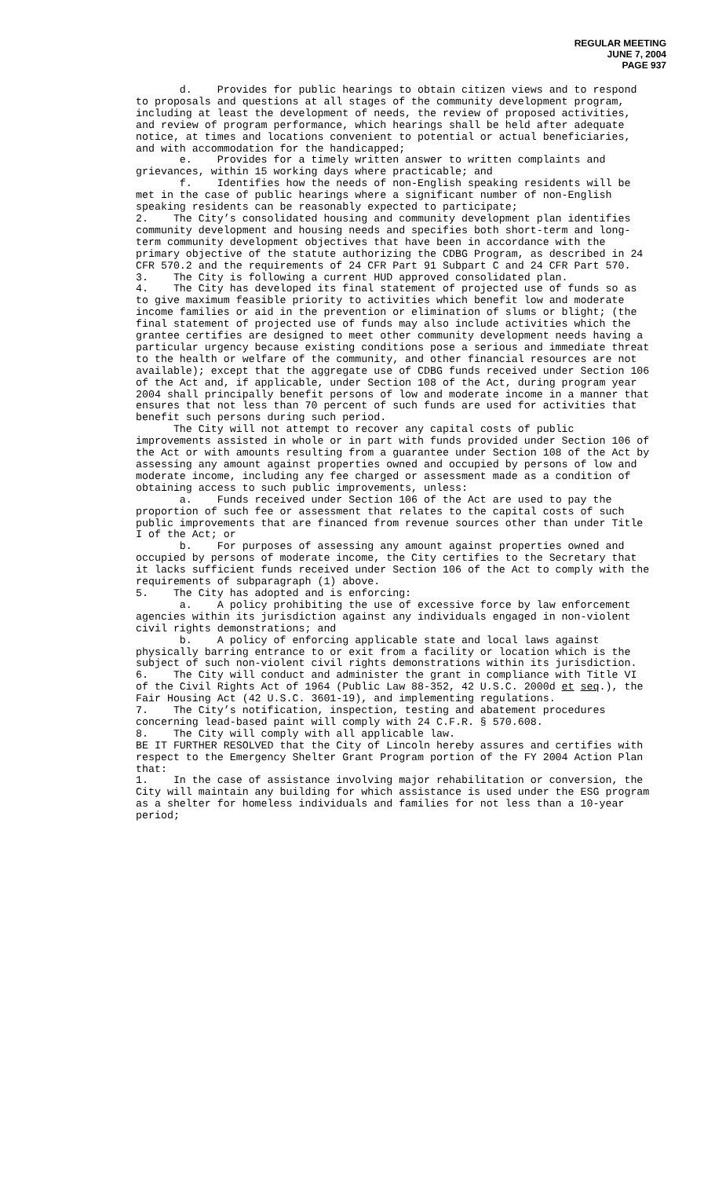REGULAR MEETING
JUNE 7, 2004
PAGE 937
d. Provides for public hearings to obtain citizen views and to respond to proposals and questions at all stages of the community development program, including at least the development of needs, the review of proposed activities, and review of program performance, which hearings shall be held after adequate notice, at times and locations convenient to potential or actual beneficiaries, and with accommodation for the handicapped;
e. Provides for a timely written answer to written complaints and grievances, within 15 working days where practicable; and
f. Identifies how the needs of non-English speaking residents will be met in the case of public hearings where a significant number of non-English speaking residents can be reasonably expected to participate;
2. The City’s consolidated housing and community development plan identifies community development and housing needs and specifies both short-term and long-term community development objectives that have been in accordance with the primary objective of the statute authorizing the CDBG Program, as described in 24 CFR 570.2 and the requirements of 24 CFR Part 91 Subpart C and 24 CFR Part 570.
3. The City is following a current HUD approved consolidated plan.
4. The City has developed its final statement of projected use of funds so as to give maximum feasible priority to activities which benefit low and moderate income families or aid in the prevention or elimination of slums or blight; (the final statement of projected use of funds may also include activities which the grantee certifies are designed to meet other community development needs having a particular urgency because existing conditions pose a serious and immediate threat to the health or welfare of the community, and other financial resources are not available); except that the aggregate use of CDBG funds received under Section 106 of the Act and, if applicable, under Section 108 of the Act, during program year 2004 shall principally benefit persons of low and moderate income in a manner that ensures that not less than 70 percent of such funds are used for activities that benefit such persons during such period.
The City will not attempt to recover any capital costs of public improvements assisted in whole or in part with funds provided under Section 106 of the Act or with amounts resulting from a guarantee under Section 108 of the Act by assessing any amount against properties owned and occupied by persons of low and moderate income, including any fee charged or assessment made as a condition of obtaining access to such public improvements, unless:
a. Funds received under Section 106 of the Act are used to pay the proportion of such fee or assessment that relates to the capital costs of such public improvements that are financed from revenue sources other than under Title I of the Act; or
b. For purposes of assessing any amount against properties owned and occupied by persons of moderate income, the City certifies to the Secretary that it lacks sufficient funds received under Section 106 of the Act to comply with the requirements of subparagraph (1) above.
5. The City has adopted and is enforcing:
a. A policy prohibiting the use of excessive force by law enforcement agencies within its jurisdiction against any individuals engaged in non-violent civil rights demonstrations; and
b. A policy of enforcing applicable state and local laws against physically barring entrance to or exit from a facility or location which is the subject of such non-violent civil rights demonstrations within its jurisdiction.
6. The City will conduct and administer the grant in compliance with Title VI of the Civil Rights Act of 1964 (Public Law 88-352, 42 U.S.C. 2000d et seq.), the Fair Housing Act (42 U.S.C. 3601-19), and implementing regulations.
7. The City’s notification, inspection, testing and abatement procedures concerning lead-based paint will comply with 24 C.F.R. § 570.608.
8. The City will comply with all applicable law.
BE IT FURTHER RESOLVED that the City of Lincoln hereby assures and certifies with respect to the Emergency Shelter Grant Program portion of the FY 2004 Action Plan that:
1. In the case of assistance involving major rehabilitation or conversion, the City will maintain any building for which assistance is used under the ESG program as a shelter for homeless individuals and families for not less than a 10-year period;